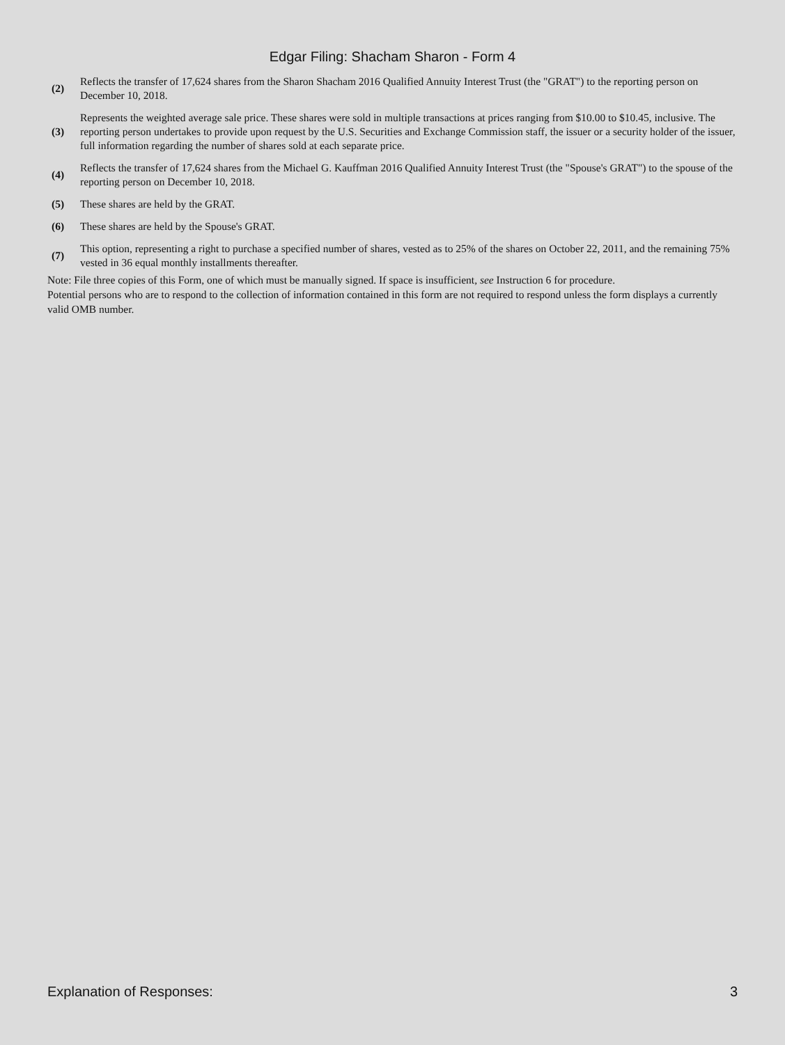Edgar Filing: Shacham Sharon - Form 4
| (2) | Reflects the transfer of 17,624 shares from the Sharon Shacham 2016 Qualified Annuity Interest Trust (the "GRAT") to the reporting person on December 10, 2018. |
| (3) | Represents the weighted average sale price. These shares were sold in multiple transactions at prices ranging from $10.00 to $10.45, inclusive. The reporting person undertakes to provide upon request by the U.S. Securities and Exchange Commission staff, the issuer or a security holder of the issuer, full information regarding the number of shares sold at each separate price. |
| (4) | Reflects the transfer of 17,624 shares from the Michael G. Kauffman 2016 Qualified Annuity Interest Trust (the "Spouse's GRAT") to the spouse of the reporting person on December 10, 2018. |
| (5) | These shares are held by the GRAT. |
| (6) | These shares are held by the Spouse's GRAT. |
| (7) | This option, representing a right to purchase a specified number of shares, vested as to 25% of the shares on October 22, 2011, and the remaining 75% vested in 36 equal monthly installments thereafter. |
Note: File three copies of this Form, one of which must be manually signed. If space is insufficient, see Instruction 6 for procedure.
Potential persons who are to respond to the collection of information contained in this form are not required to respond unless the form displays a currently valid OMB number.
Explanation of Responses: 3